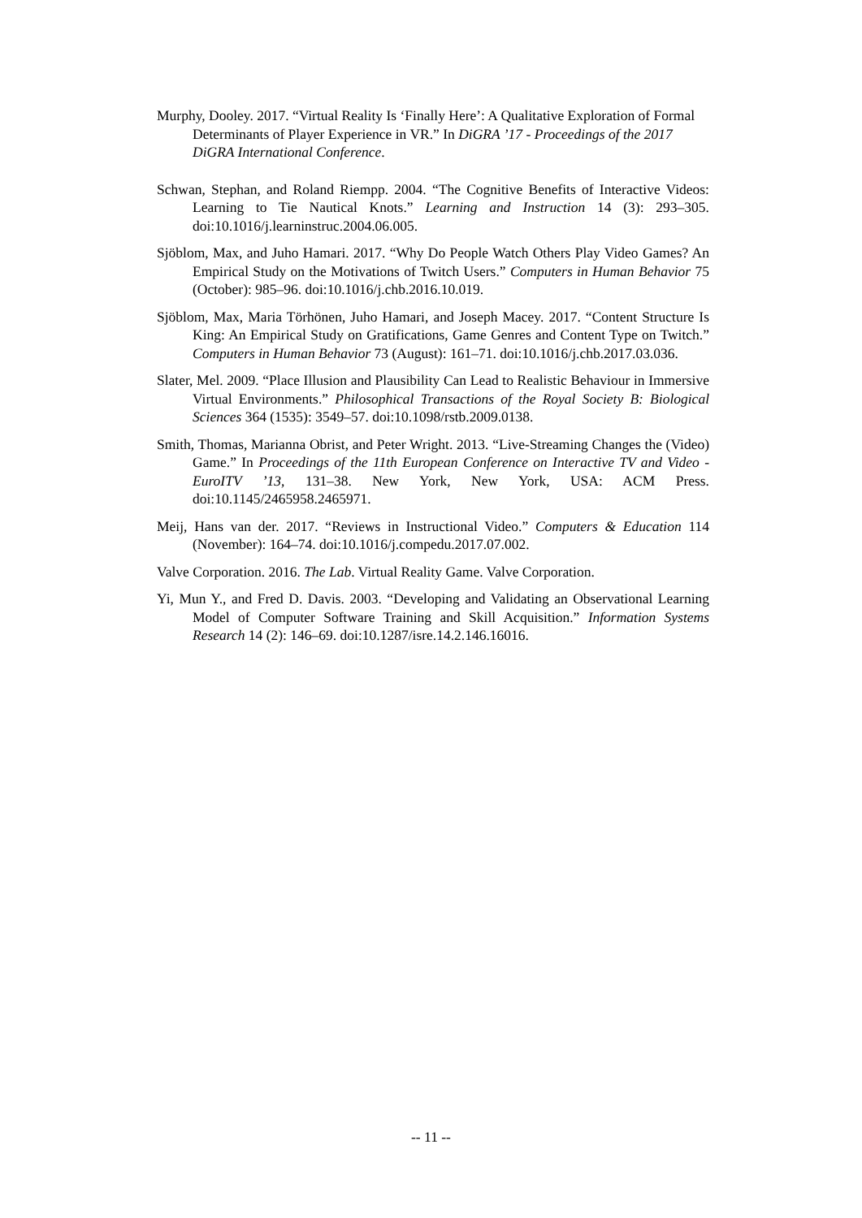Murphy, Dooley. 2017. “Virtual Reality Is ‘Finally Here’: A Qualitative Exploration of Formal Determinants of Player Experience in VR.” In DiGRA ’17 - Proceedings of the 2017 DiGRA International Conference.
Schwan, Stephan, and Roland Riempp. 2004. “The Cognitive Benefits of Interactive Videos: Learning to Tie Nautical Knots.” Learning and Instruction 14 (3): 293–305. doi:10.1016/j.learninstruc.2004.06.005.
Sjöblom, Max, and Juho Hamari. 2017. “Why Do People Watch Others Play Video Games? An Empirical Study on the Motivations of Twitch Users.” Computers in Human Behavior 75 (October): 985–96. doi:10.1016/j.chb.2016.10.019.
Sjöblom, Max, Maria Törhönen, Juho Hamari, and Joseph Macey. 2017. “Content Structure Is King: An Empirical Study on Gratifications, Game Genres and Content Type on Twitch.” Computers in Human Behavior 73 (August): 161–71. doi:10.1016/j.chb.2017.03.036.
Slater, Mel. 2009. “Place Illusion and Plausibility Can Lead to Realistic Behaviour in Immersive Virtual Environments.” Philosophical Transactions of the Royal Society B: Biological Sciences 364 (1535): 3549–57. doi:10.1098/rstb.2009.0138.
Smith, Thomas, Marianna Obrist, and Peter Wright. 2013. “Live-Streaming Changes the (Video) Game.” In Proceedings of the 11th European Conference on Interactive TV and Video - EuroITV ’13, 131–38. New York, New York, USA: ACM Press. doi:10.1145/2465958.2465971.
Meij, Hans van der. 2017. “Reviews in Instructional Video.” Computers & Education 114 (November): 164–74. doi:10.1016/j.compedu.2017.07.002.
Valve Corporation. 2016. The Lab. Virtual Reality Game. Valve Corporation.
Yi, Mun Y., and Fred D. Davis. 2003. “Developing and Validating an Observational Learning Model of Computer Software Training and Skill Acquisition.” Information Systems Research 14 (2): 146–69. doi:10.1287/isre.14.2.146.16016.
-- 11 --